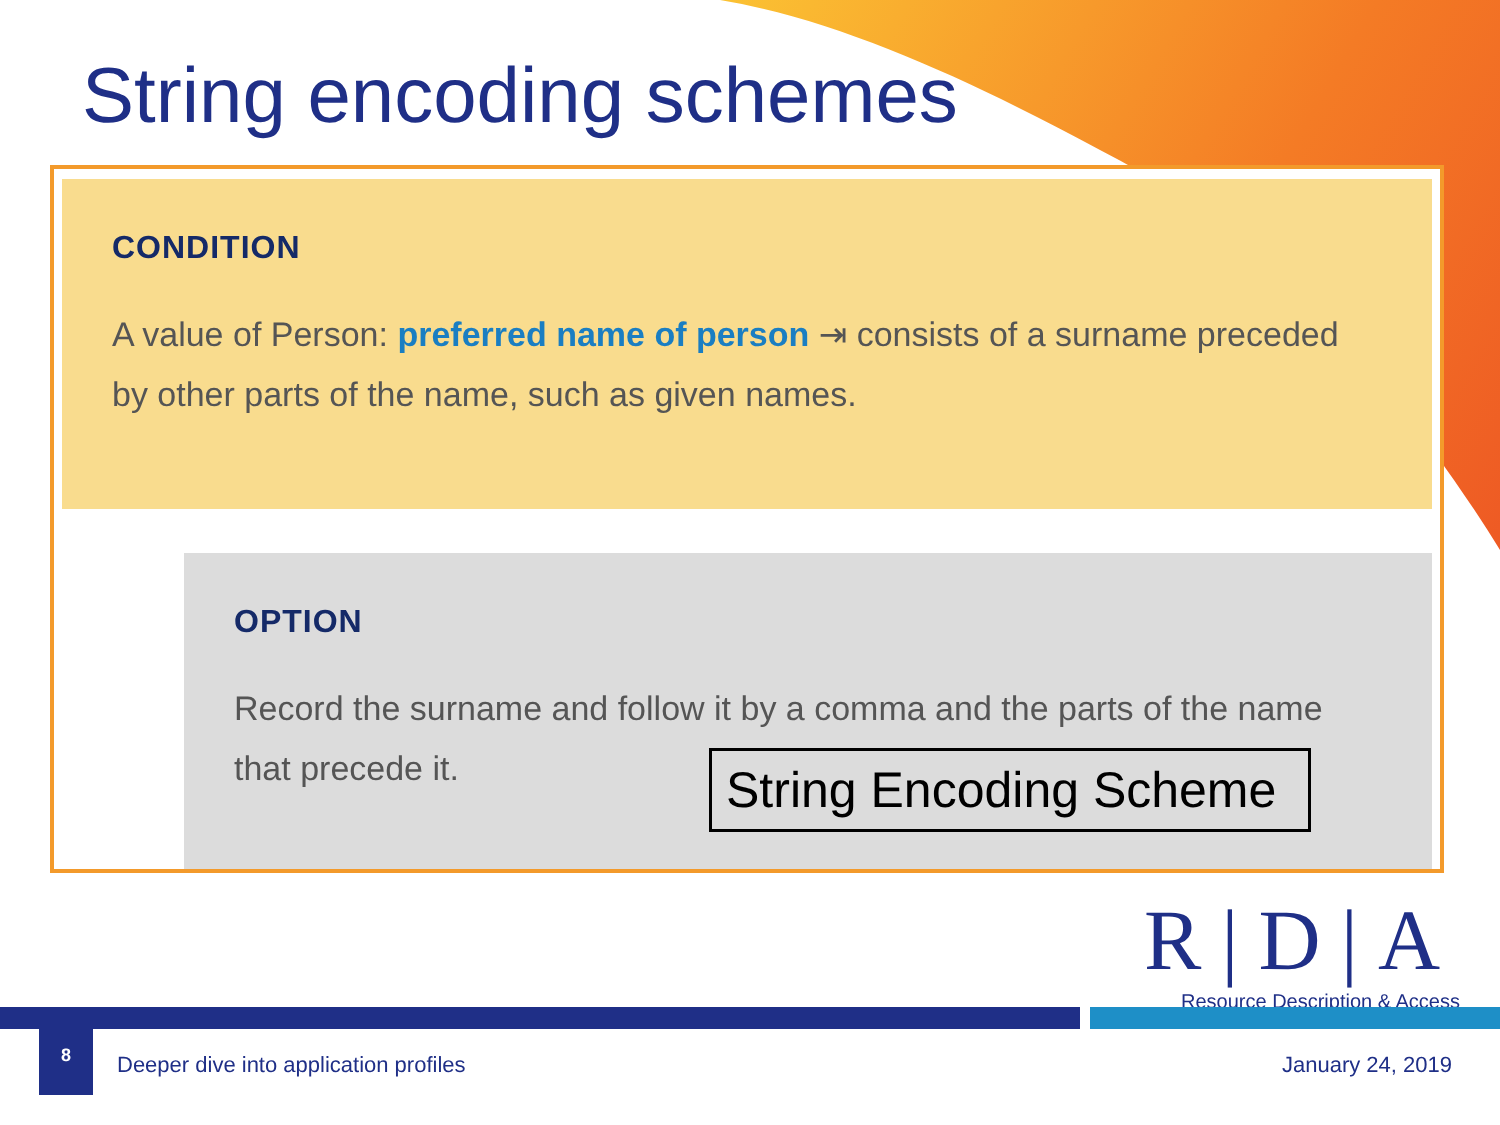String encoding schemes
CONDITION
A value of Person: preferred name of person ⇥ consists of a surname preceded by other parts of the name, such as given names.
OPTION
Record the surname and follow it by a comma and the parts of the name that precede it.
String Encoding Scheme
R|D|A
Resource Description & Access
8
Deeper dive into application profiles
January 24, 2019